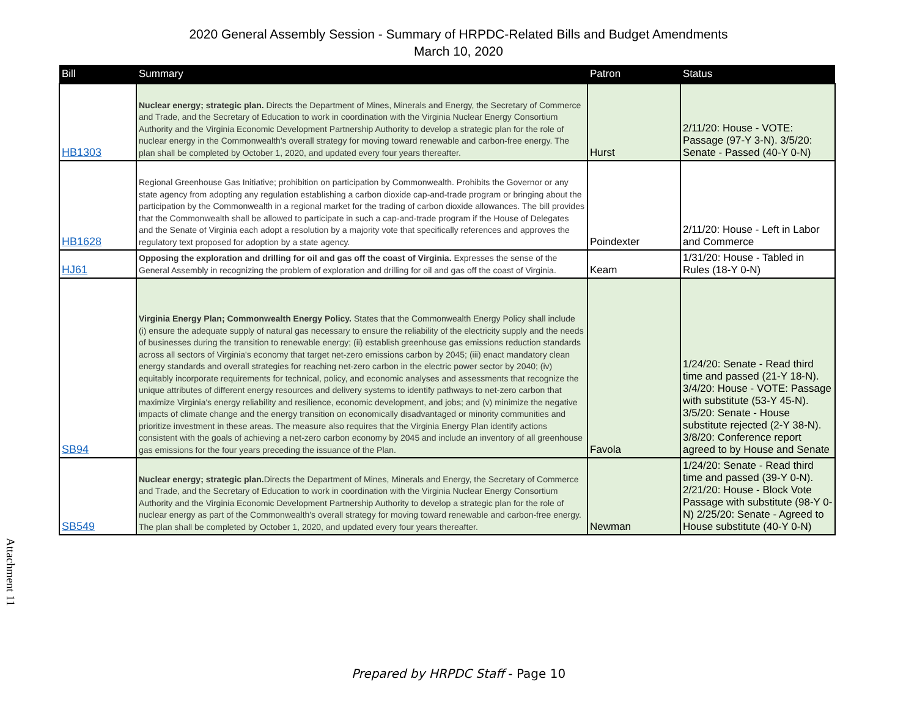2020 General Assembly Session - Summary of HRPDC-Related Bills and Budget Amendments
March 10, 2020
| Bill | Summary | Patron | Status |
| --- | --- | --- | --- |
| HB1303 | Nuclear energy; strategic plan. Directs the Department of Mines, Minerals and Energy, the Secretary of Commerce and Trade, and the Secretary of Education to work in coordination with the Virginia Nuclear Energy Consortium Authority and the Virginia Economic Development Partnership Authority to develop a strategic plan for the role of nuclear energy in the Commonwealth's overall strategy for moving toward renewable and carbon-free energy. The plan shall be completed by October 1, 2020, and updated every four years thereafter. | Hurst | 2/11/20: House - VOTE: Passage (97-Y 3-N). 3/5/20: Senate - Passed (40-Y 0-N) |
| HB1628 | Regional Greenhouse Gas Initiative; prohibition on participation by Commonwealth. Prohibits the Governor or any state agency from adopting any regulation establishing a carbon dioxide cap-and-trade program or bringing about the participation by the Commonwealth in a regional market for the trading of carbon dioxide allowances. The bill provides that the Commonwealth shall be allowed to participate in such a cap-and-trade program if the House of Delegates and the Senate of Virginia each adopt a resolution by a majority vote that specifically references and approves the regulatory text proposed for adoption by a state agency. | Poindexter | 2/11/20: House - Left in Labor and Commerce |
| HJ61 | Opposing the exploration and drilling for oil and gas off the coast of Virginia. Expresses the sense of the General Assembly in recognizing the problem of exploration and drilling for oil and gas off the coast of Virginia. | Keam | 1/31/20: House - Tabled in Rules (18-Y 0-N) |
| SB94 | Virginia Energy Plan; Commonwealth Energy Policy. States that the Commonwealth Energy Policy shall include (i) ensure the adequate supply of natural gas necessary to ensure the reliability of the electricity supply and the needs of businesses during the transition to renewable energy; (ii) establish greenhouse gas emissions reduction standards across all sectors of Virginia's economy that target net-zero emissions carbon by 2045; (iii) enact mandatory clean energy standards and overall strategies for reaching net-zero carbon in the electric power sector by 2040; (iv) equitably incorporate requirements for technical, policy, and economic analyses and assessments that recognize the unique attributes of different energy resources and delivery systems to identify pathways to net-zero carbon that maximize Virginia's energy reliability and resilience, economic development, and jobs; and (v) minimize the negative impacts of climate change and the energy transition on economically disadvantaged or minority communities and prioritize investment in these areas. The measure also requires that the Virginia Energy Plan identify actions consistent with the goals of achieving a net-zero carbon economy by 2045 and include an inventory of all greenhouse gas emissions for the four years preceding the issuance of the Plan. | Favola | 1/24/20: Senate - Read third time and passed (21-Y 18-N). 3/4/20: House - VOTE: Passage with substitute (53-Y 45-N). 3/5/20: Senate - House substitute rejected (2-Y 38-N). 3/8/20: Conference report agreed to by House and Senate |
| SB549 | Nuclear energy; strategic plan. Directs the Department of Mines, Minerals and Energy, the Secretary of Commerce and Trade, and the Secretary of Education to work in coordination with the Virginia Nuclear Energy Consortium Authority and the Virginia Economic Development Partnership Authority to develop a strategic plan for the role of nuclear energy as part of the Commonwealth's overall strategy for moving toward renewable and carbon-free energy. The plan shall be completed by October 1, 2020, and updated every four years thereafter. | Newman | 1/24/20: Senate - Read third time and passed (39-Y 0-N). 2/21/20: House - Block Vote Passage with substitute (98-Y 0-N) 2/25/20: Senate - Agreed to House substitute (40-Y 0-N) |
Attachment 11
Prepared by HRPDC Staff - Page 10